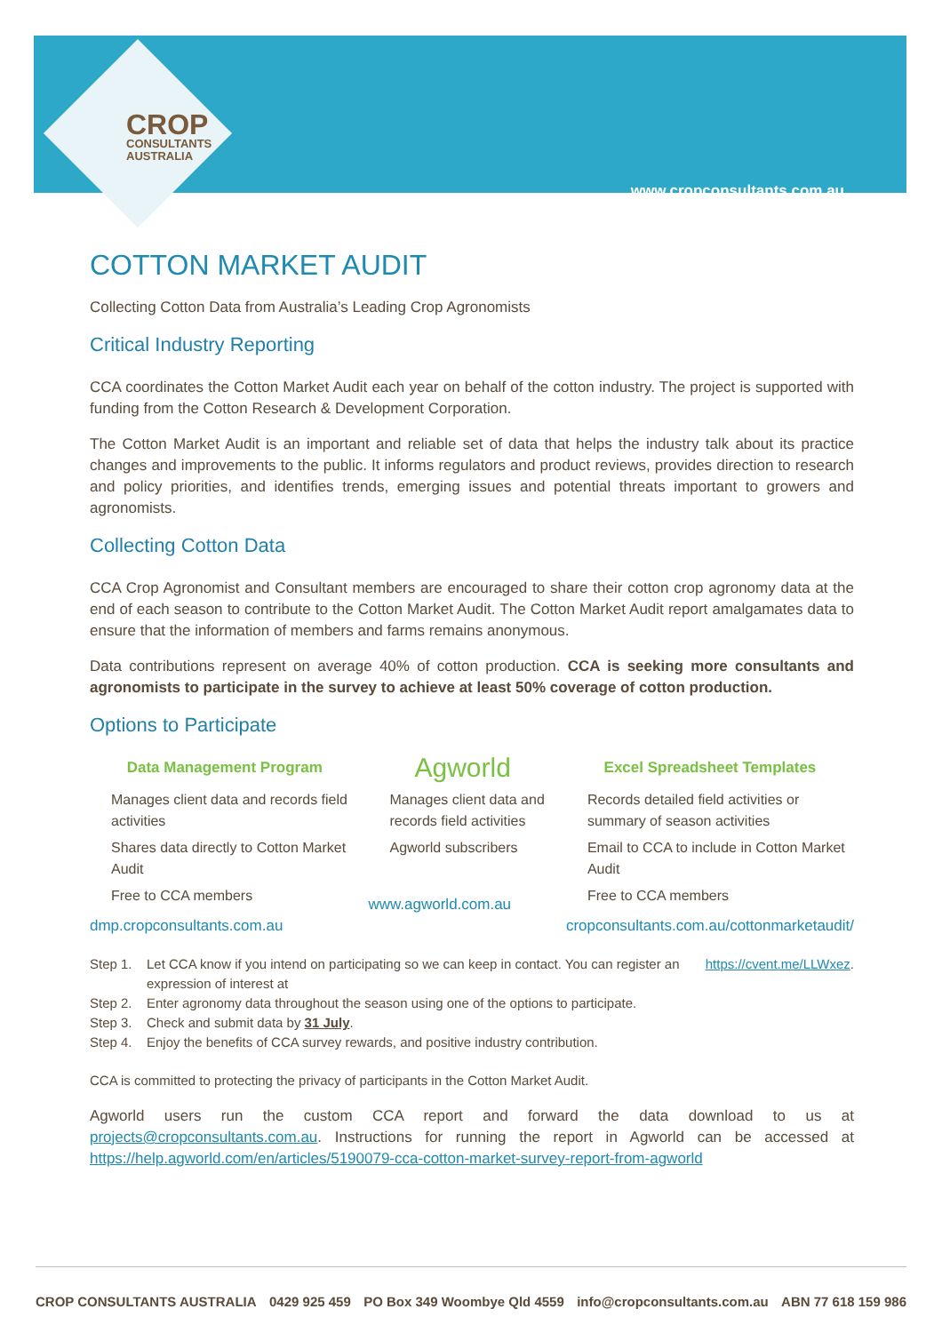www.cropconsultants.com.au
CROP
CONSULTANTS
AUSTRALIA
COTTON MARKET AUDIT
Collecting Cotton Data from Australia’s Leading Crop Agronomists
Critical Industry Reporting
CCA coordinates the Cotton Market Audit each year on behalf of the cotton industry. The project is supported with funding from the Cotton Research & Development Corporation.
The Cotton Market Audit is an important and reliable set of data that helps the industry talk about its practice changes and improvements to the public. It informs regulators and product reviews, provides direction to research and policy priorities, and identifies trends, emerging issues and potential threats important to growers and agronomists.
Collecting Cotton Data
CCA Crop Agronomist and Consultant members are encouraged to share their cotton crop agronomy data at the end of each season to contribute to the Cotton Market Audit. The Cotton Market Audit report amalgamates data to ensure that the information of members and farms remains anonymous.
Data contributions represent on average 40% of cotton production. CCA is seeking more consultants and agronomists to participate in the survey to achieve at least 50% coverage of cotton production.
Options to Participate
Data Management Program
Manages client data and records field activities
Shares data directly to Cotton Market Audit
Free to CCA members
dmp.cropconsultants.com.au
Agworld
Manages client data and records field activities
Agworld subscribers
www.agworld.com.au
Excel Spreadsheet Templates
Records detailed field activities or summary of season activities
Email to CCA to include in Cotton Market Audit
Free to CCA members
cropconsultants.com.au/cottonmarketaudit/
Step 1. Let CCA know if you intend on participating so we can keep in contact. You can register an expression of interest at https://cvent.me/LLWxez.
Step 2. Enter agronomy data throughout the season using one of the options to participate.
Step 3. Check and submit data by 31 July.
Step 4. Enjoy the benefits of CCA survey rewards, and positive industry contribution.
CCA is committed to protecting the privacy of participants in the Cotton Market Audit.
Agworld users run the custom CCA report and forward the data download to us at projects@cropconsultants.com.au. Instructions for running the report in Agworld can be accessed at https://help.agworld.com/en/articles/5190079-cca-cotton-market-survey-report-from-agworld
CROP CONSULTANTS AUSTRALIA 0429 925 459 PO Box 349 Woombye Qld 4559 info@cropconsultants.com.au ABN 77 618 159 986